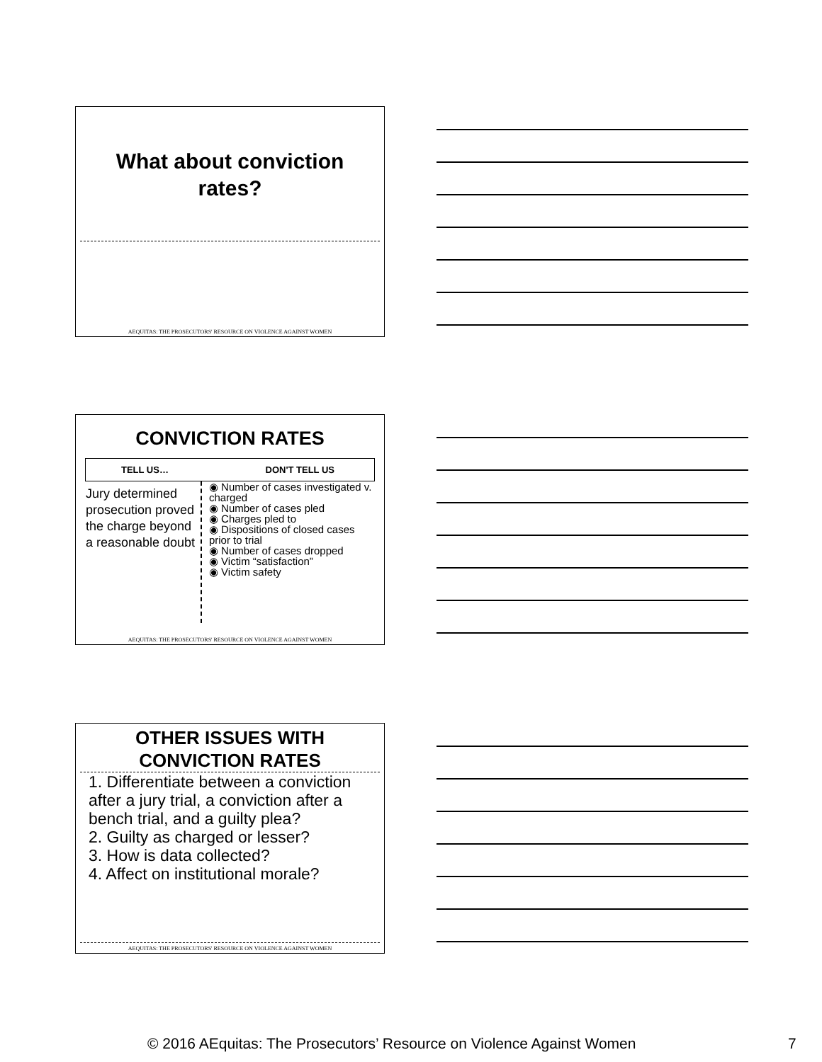What about conviction
rates?
AEQUITAS: THE PROSECUTORS' RESOURCE ON VIOLENCE AGAINST WOMEN
CONVICTION RATES
TELL US… DON'T TELL US
Jury determined prosecution proved the charge beyond a reasonable doubt
◉ Number of cases investigated v. charged
◉ Number of cases pled
◉ Charges pled to
◉ Dispositions of closed cases prior to trial
◉ Number of cases dropped
◉ Victim “satisfaction”
◉ Victim safety
AEQUITAS: THE PROSECUTORS' RESOURCE ON VIOLENCE AGAINST WOMEN
OTHER ISSUES WITH
CONVICTION RATES
1. Differentiate between a conviction after a jury trial, a conviction after a bench trial, and a guilty plea?
2. Guilty as charged or lesser?
3. How is data collected?
4. Affect on institutional morale?
AEQUITAS: THE PROSECUTORS' RESOURCE ON VIOLENCE AGAINST WOMEN
© 2016 AEquitas: The Prosecutors’ Resource on Violence Against Women 7